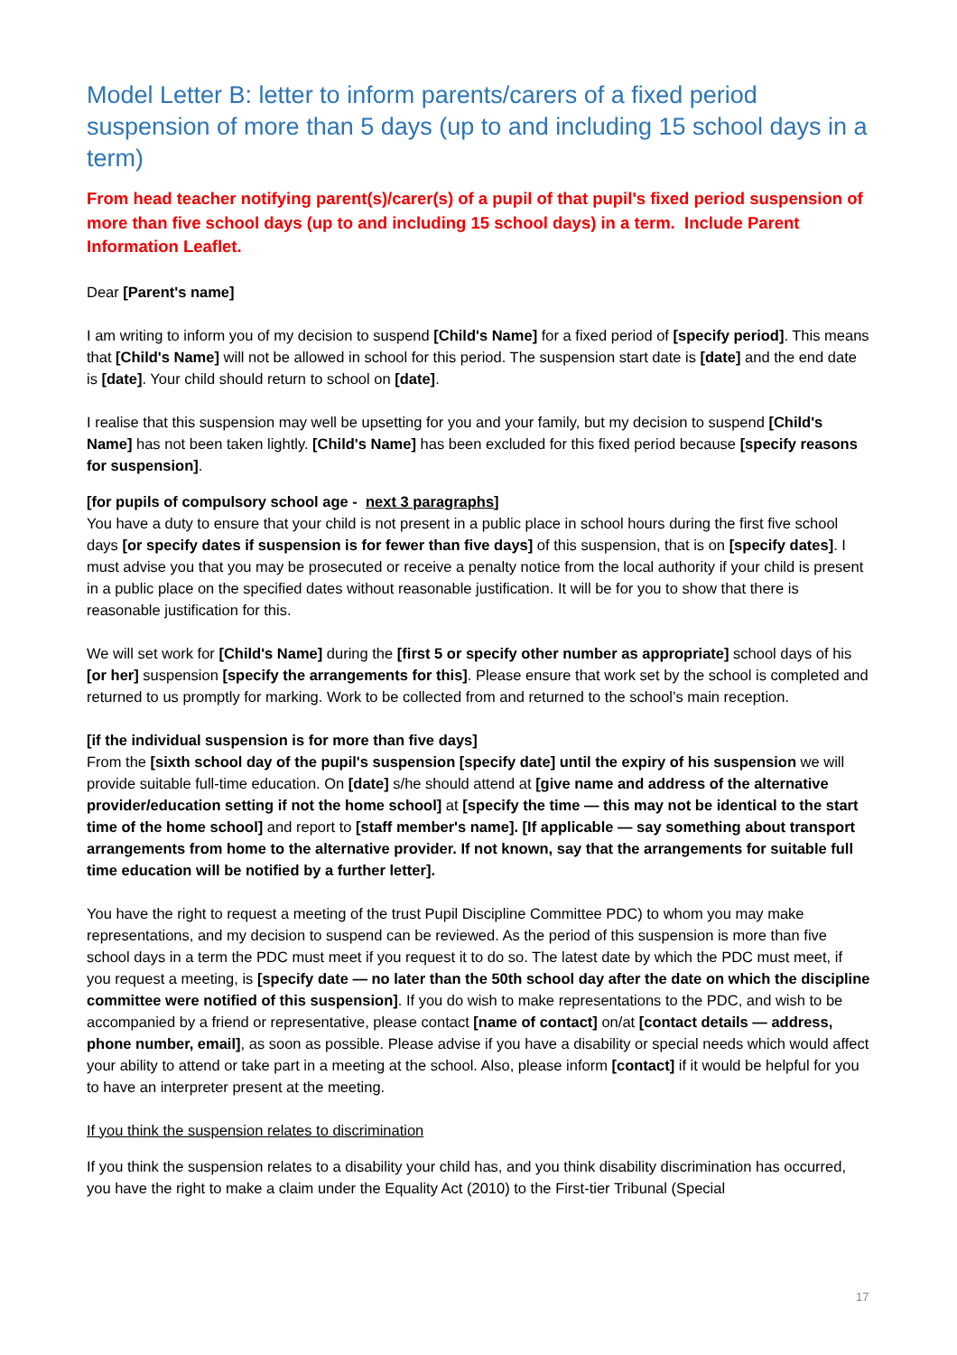Model Letter B: letter to inform parents/carers of a fixed period suspension of more than 5 days (up to and including 15 school days in a term)
From head teacher notifying parent(s)/carer(s) of a pupil of that pupil's fixed period suspension of more than five school days (up to and including 15 school days) in a term. Include Parent Information Leaflet.
Dear [Parent's name]
I am writing to inform you of my decision to suspend [Child's Name] for a fixed period of [specify period]. This means that [Child's Name] will not be allowed in school for this period. The suspension start date is [date] and the end date is [date]. Your child should return to school on [date].
I realise that this suspension may well be upsetting for you and your family, but my decision to suspend [Child's Name] has not been taken lightly. [Child's Name] has been excluded for this fixed period because [specify reasons for suspension].
[for pupils of compulsory school age - next 3 paragraphs]
You have a duty to ensure that your child is not present in a public place in school hours during the first five school days [or specify dates if suspension is for fewer than five days] of this suspension, that is on [specify dates]. I must advise you that you may be prosecuted or receive a penalty notice from the local authority if your child is present in a public place on the specified dates without reasonable justification. It will be for you to show that there is reasonable justification for this.
We will set work for [Child's Name] during the [first 5 or specify other number as appropriate] school days of his [or her] suspension [specify the arrangements for this]. Please ensure that work set by the school is completed and returned to us promptly for marking. Work to be collected from and returned to the school’s main reception.
[if the individual suspension is for more than five days]
From the [sixth school day of the pupil's suspension [specify date] until the expiry of his suspension we will provide suitable full-time education. On [date] s/he should attend at [give name and address of the alternative provider/education setting if not the home school] at [specify the time — this may not be identical to the start time of the home school] and report to [staff member's name]. [If applicable — say something about transport arrangements from home to the alternative provider. If not known, say that the arrangements for suitable full time education will be notified by a further letter].
You have the right to request a meeting of the trust Pupil Discipline Committee PDC) to whom you may make representations, and my decision to suspend can be reviewed. As the period of this suspension is more than five school days in a term the PDC must meet if you request it to do so. The latest date by which the PDC must meet, if you request a meeting, is [specify date — no later than the 50th school day after the date on which the discipline committee were notified of this suspension]. If you do wish to make representations to the PDC, and wish to be accompanied by a friend or representative, please contact [name of contact] on/at [contact details — address, phone number, email], as soon as possible. Please advise if you have a disability or special needs which would affect your ability to attend or take part in a meeting at the school. Also, please inform [contact] if it would be helpful for you to have an interpreter present at the meeting.
If you think the suspension relates to discrimination
If you think the suspension relates to a disability your child has, and you think disability discrimination has occurred, you have the right to make a claim under the Equality Act (2010) to the First-tier Tribunal (Special
17